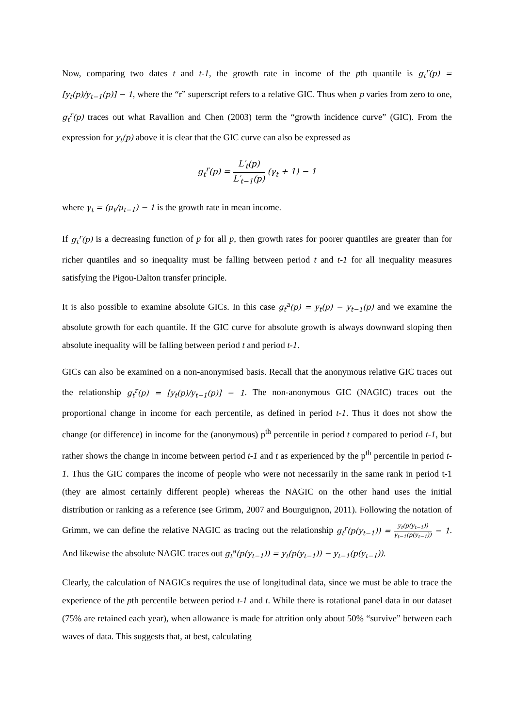Now, comparing two dates t and t-1, the growth rate in income of the pth quantile is g<sub>t</sub><sup>r</sup>(p) = [y<sub>t</sub>(p)/y<sub>t−1</sub>(p)] − 1, where the “r” superscript refers to a relative GIC. Thus when p varies from zero to one, g<sub>t</sub><sup>r</sup>(p) traces out what Ravallion and Chen (2003) term the “growth incidence curve” (GIC). From the expression for y<sub>t</sub>(p) above it is clear that the GIC curve can also be expressed as
g<sub>t</sub><sup>r</sup>(p) = L′<sub>t</sub>(p) L′<sub>t−1</sub>(p) (γ<sub>t</sub> + 1) − 1
where γ<sub>t</sub> = (μ<sub>t</sub>/μ<sub>t−1</sub>) − 1 is the growth rate in mean income.
If g<sub>t</sub><sup>r</sup>(p) is a decreasing function of p for all p, then growth rates for poorer quantiles are greater than for richer quantiles and so inequality must be falling between period t and t-1 for all inequality measures satisfying the Pigou-Dalton transfer principle.
It is also possible to examine absolute GICs. In this case g<sub>t</sub><sup>a</sup>(p) = y<sub>t</sub>(p) − y<sub>t−1</sub>(p) and we examine the absolute growth for each quantile. If the GIC curve for absolute growth is always downward sloping then absolute inequality will be falling between period t and period t-1.
GICs can also be examined on a non-anonymised basis. Recall that the anonymous relative GIC traces out the relationship g<sub>t</sub><sup>r</sup>(p) = [y<sub>t</sub>(p)/y<sub>t−1</sub>(p)] − 1. The non-anonymous GIC (NAGIC) traces out the proportional change in income for each percentile, as defined in period t-1. Thus it does not show the change (or difference) in income for the (anonymous) p<sup>th</sup> percentile in period t compared to period t-1, but rather shows the change in income between period t-1 and t as experienced by the p<sup>th</sup> percentile in period t-1. Thus the GIC compares the income of people who were not necessarily in the same rank in period t-1 (they are almost certainly different people) whereas the NAGIC on the other hand uses the initial distribution or ranking as a reference (see Grimm, 2007 and Bourguignon, 2011). Following the notation of Grimm, we can define the relative NAGIC as tracing out the relationship g<sub>t</sub><sup>r</sup>(p(y<sub>t−1</sub>)) = y<sub>t</sub>(p(y<sub>t−1</sub>)) y<sub>t−1</sub>(p(y<sub>t−1</sub>)) − 1. And likewise the absolute NAGIC traces out g<sub>t</sub><sup>a</sup>(p(y<sub>t−1</sub>)) = y<sub>t</sub>(p(y<sub>t−1</sub>)) − y<sub>t−1</sub>(p(y<sub>t−1</sub>)).
Clearly, the calculation of NAGICs requires the use of longitudinal data, since we must be able to trace the experience of the pth percentile between period t-1 and t. While there is rotational panel data in our dataset (75% are retained each year), when allowance is made for attrition only about 50% “survive” between each waves of data. This suggests that, at best, calculating